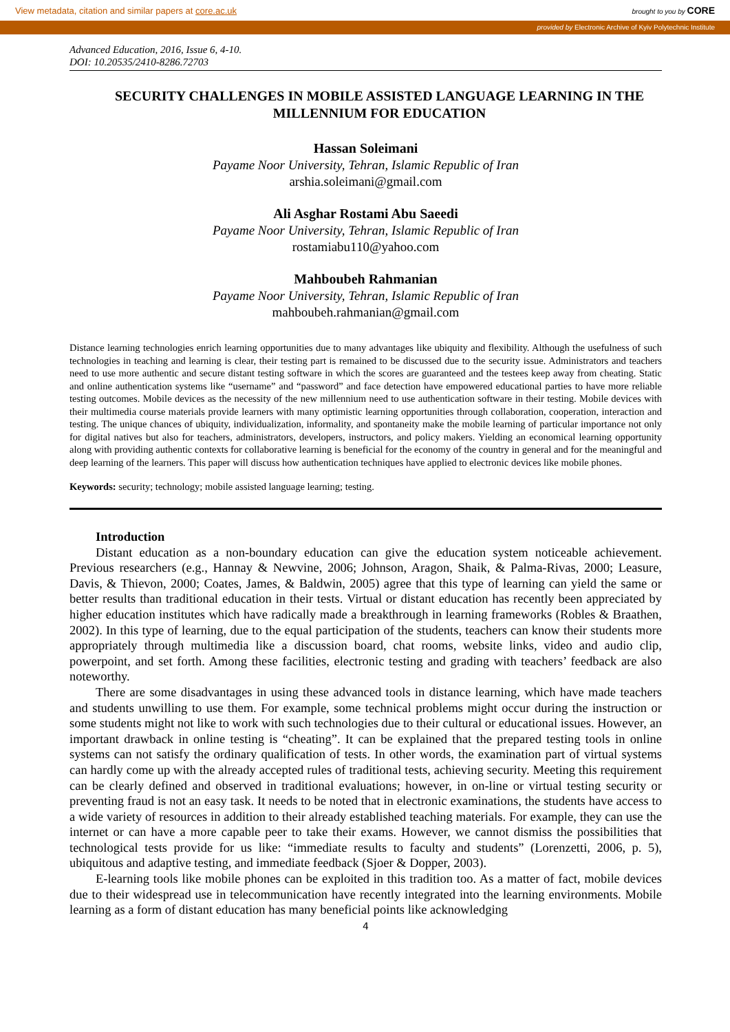View metadata, citation and similar papers at core.ac.uk brought to you by CORE
provided by Electronic Archive of Kyiv Polytechnic Institute
Advanced Education, 2016, Issue 6, 4-10.
DOI: 10.20535/2410-8286.72703
SECURITY CHALLENGES IN MOBILE ASSISTED LANGUAGE LEARNING IN THE MILLENNIUM FOR EDUCATION
Hassan Soleimani
Payame Noor University, Tehran, Islamic Republic of Iran
arshia.soleimani@gmail.com
Ali Asghar Rostami Abu Saeedi
Payame Noor University, Tehran, Islamic Republic of Iran
rostamiabu110@yahoo.com
Mahboubeh Rahmanian
Payame Noor University, Tehran, Islamic Republic of Iran
mahboubeh.rahmanian@gmail.com
Distance learning technologies enrich learning opportunities due to many advantages like ubiquity and flexibility. Although the usefulness of such technologies in teaching and learning is clear, their testing part is remained to be discussed due to the security issue. Administrators and teachers need to use more authentic and secure distant testing software in which the scores are guaranteed and the testees keep away from cheating. Static and online authentication systems like “username” and “password” and face detection have empowered educational parties to have more reliable testing outcomes. Mobile devices as the necessity of the new millennium need to use authentication software in their testing. Mobile devices with their multimedia course materials provide learners with many optimistic learning opportunities through collaboration, cooperation, interaction and testing. The unique chances of ubiquity, individualization, informality, and spontaneity make the mobile learning of particular importance not only for digital natives but also for teachers, administrators, developers, instructors, and policy makers. Yielding an economical learning opportunity along with providing authentic contexts for collaborative learning is beneficial for the economy of the country in general and for the meaningful and deep learning of the learners. This paper will discuss how authentication techniques have applied to electronic devices like mobile phones.
Keywords: security; technology; mobile assisted language learning; testing.
Introduction
Distant education as a non-boundary education can give the education system noticeable achievement. Previous researchers (e.g., Hannay & Newvine, 2006; Johnson, Aragon, Shaik, & Palma-Rivas, 2000; Leasure, Davis, & Thievon, 2000; Coates, James, & Baldwin, 2005) agree that this type of learning can yield the same or better results than traditional education in their tests. Virtual or distant education has recently been appreciated by higher education institutes which have radically made a breakthrough in learning frameworks (Robles & Braathen, 2002). In this type of learning, due to the equal participation of the students, teachers can know their students more appropriately through multimedia like a discussion board, chat rooms, website links, video and audio clip, powerpoint, and set forth. Among these facilities, electronic testing and grading with teachers’ feedback are also noteworthy.
There are some disadvantages in using these advanced tools in distance learning, which have made teachers and students unwilling to use them. For example, some technical problems might occur during the instruction or some students might not like to work with such technologies due to their cultural or educational issues. However, an important drawback in online testing is “cheating”. It can be explained that the prepared testing tools in online systems can not satisfy the ordinary qualification of tests. In other words, the examination part of virtual systems can hardly come up with the already accepted rules of traditional tests, achieving security. Meeting this requirement can be clearly defined and observed in traditional evaluations; however, in on-line or virtual testing security or preventing fraud is not an easy task. It needs to be noted that in electronic examinations, the students have access to a wide variety of resources in addition to their already established teaching materials. For example, they can use the internet or can have a more capable peer to take their exams. However, we cannot dismiss the possibilities that technological tests provide for us like: “immediate results to faculty and students” (Lorenzetti, 2006, p. 5), ubiquitous and adaptive testing, and immediate feedback (Sjoer & Dopper, 2003).
E-learning tools like mobile phones can be exploited in this tradition too. As a matter of fact, mobile devices due to their widespread use in telecommunication have recently integrated into the learning environments. Mobile learning as a form of distant education has many beneficial points like acknowledging
4